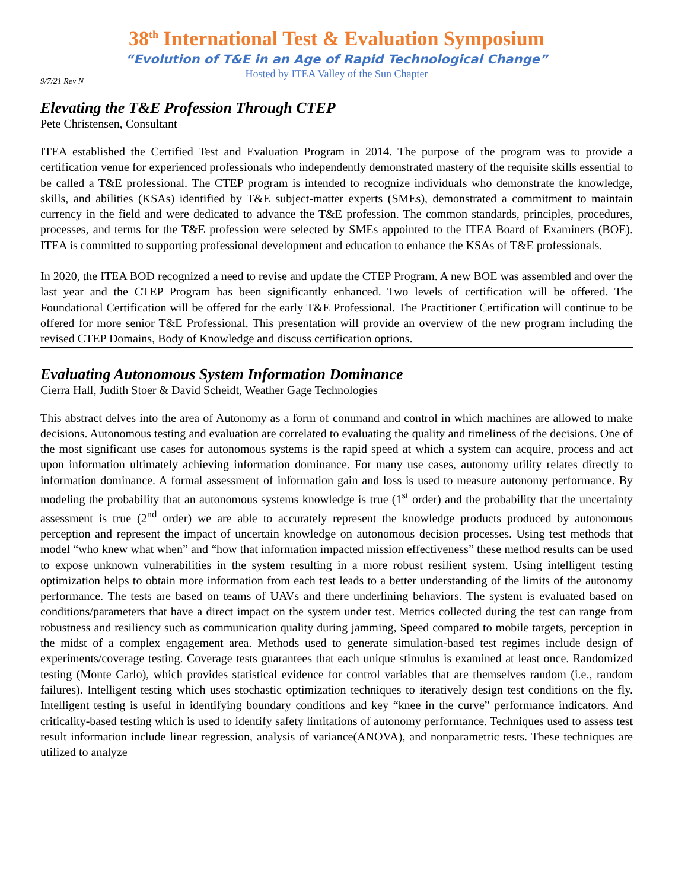38<sup>th</sup> International Test & Evaluation Symposium
“Evolution of T&E in an Age of Rapid Technological Change”
Hosted by ITEA Valley of the Sun Chapter
9/7/21 Rev N
Elevating the T&E Profession Through CTEP
Pete Christensen, Consultant
ITEA established the Certified Test and Evaluation Program in 2014. The purpose of the program was to provide a certification venue for experienced professionals who independently demonstrated mastery of the requisite skills essential to be called a T&E professional. The CTEP program is intended to recognize individuals who demonstrate the knowledge, skills, and abilities (KSAs) identified by T&E subject-matter experts (SMEs), demonstrated a commitment to maintain currency in the field and were dedicated to advance the T&E profession. The common standards, principles, procedures, processes, and terms for the T&E profession were selected by SMEs appointed to the ITEA Board of Examiners (BOE). ITEA is committed to supporting professional development and education to enhance the KSAs of T&E professionals.
In 2020, the ITEA BOD recognized a need to revise and update the CTEP Program. A new BOE was assembled and over the last year and the CTEP Program has been significantly enhanced. Two levels of certification will be offered. The Foundational Certification will be offered for the early T&E Professional. The Practitioner Certification will continue to be offered for more senior T&E Professional. This presentation will provide an overview of the new program including the revised CTEP Domains, Body of Knowledge and discuss certification options.
Evaluating Autonomous System Information Dominance
Cierra Hall, Judith Stoer & David Scheidt, Weather Gage Technologies
This abstract delves into the area of Autonomy as a form of command and control in which machines are allowed to make decisions. Autonomous testing and evaluation are correlated to evaluating the quality and timeliness of the decisions. One of the most significant use cases for autonomous systems is the rapid speed at which a system can acquire, process and act upon information ultimately achieving information dominance. For many use cases, autonomy utility relates directly to information dominance. A formal assessment of information gain and loss is used to measure autonomy performance. By modeling the probability that an autonomous systems knowledge is true (1<sup>st</sup> order) and the probability that the uncertainty assessment is true (2<sup>nd</sup> order) we are able to accurately represent the knowledge products produced by autonomous perception and represent the impact of uncertain knowledge on autonomous decision processes. Using test methods that model “who knew what when” and “how that information impacted mission effectiveness” these method results can be used to expose unknown vulnerabilities in the system resulting in a more robust resilient system. Using intelligent testing optimization helps to obtain more information from each test leads to a better understanding of the limits of the autonomy performance. The tests are based on teams of UAVs and there underlining behaviors. The system is evaluated based on conditions/parameters that have a direct impact on the system under test. Metrics collected during the test can range from robustness and resiliency such as communication quality during jamming, Speed compared to mobile targets, perception in the midst of a complex engagement area. Methods used to generate simulation-based test regimes include design of experiments/coverage testing. Coverage tests guarantees that each unique stimulus is examined at least once. Randomized testing (Monte Carlo), which provides statistical evidence for control variables that are themselves random (i.e., random failures). Intelligent testing which uses stochastic optimization techniques to iteratively design test conditions on the fly. Intelligent testing is useful in identifying boundary conditions and key “knee in the curve” performance indicators. And criticality-based testing which is used to identify safety limitations of autonomy performance. Techniques used to assess test result information include linear regression, analysis of variance(ANOVA), and nonparametric tests. These techniques are utilized to analyze